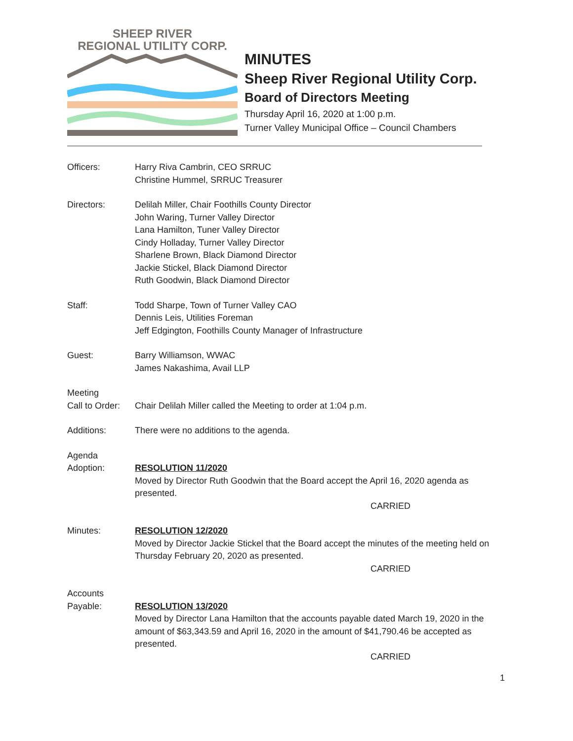SHEEP RIVER
REGIONAL UTILITY CORP.
MINUTES
Sheep River Regional Utility Corp.
Board of Directors Meeting
Thursday April 16, 2020 at 1:00 p.m.
Turner Valley Municipal Office – Council Chambers
Officers: Harry Riva Cambrin, CEO SRRUC
Christine Hummel, SRRUC Treasurer
Directors: Delilah Miller, Chair Foothills County Director
John Waring, Turner Valley Director
Lana Hamilton, Tuner Valley Director
Cindy Holladay, Turner Valley Director
Sharlene Brown, Black Diamond Director
Jackie Stickel, Black Diamond Director
Ruth Goodwin, Black Diamond Director
Staff: Todd Sharpe, Town of Turner Valley CAO
Dennis Leis, Utilities Foreman
Jeff Edgington, Foothills County Manager of Infrastructure
Guest: Barry Williamson, WWAC
James Nakashima, Avail LLP
Meeting
Call to Order:
Chair Delilah Miller called the Meeting to order at 1:04 p.m.
Additions: There were no additions to the agenda.
Agenda
Adoption:
RESOLUTION 11/2020
Moved by Director Ruth Goodwin that the Board accept the April 16, 2020 agenda as presented.
CARRIED
Minutes: RESOLUTION 12/2020
Moved by Director Jackie Stickel that the Board accept the minutes of the meeting held on Thursday February 20, 2020 as presented.
CARRIED
Accounts
Payable:
RESOLUTION 13/2020
Moved by Director Lana Hamilton that the accounts payable dated March 19, 2020 in the amount of $63,343.59 and April 16, 2020 in the amount of $41,790.46 be accepted as presented.
CARRIED
1